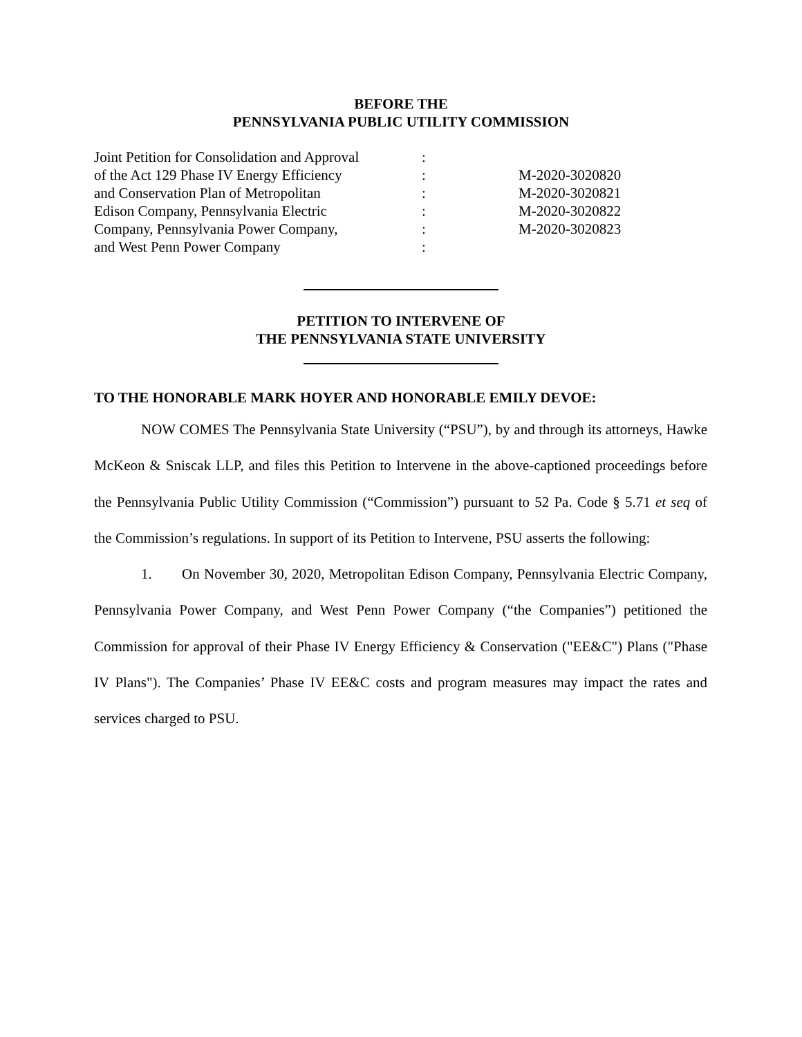BEFORE THE
PENNSYLVANIA PUBLIC UTILITY COMMISSION
| Joint Petition for Consolidation and Approval | : | |
| of the Act 129 Phase IV Energy Efficiency | : | M-2020-3020820 |
| and Conservation Plan of Metropolitan | : | M-2020-3020821 |
| Edison Company, Pennsylvania Electric | : | M-2020-3020822 |
| Company, Pennsylvania Power Company, | : | M-2020-3020823 |
| and West Penn Power Company | : | |
PETITION TO INTERVENE OF
THE PENNSYLVANIA STATE UNIVERSITY
TO THE HONORABLE MARK HOYER AND HONORABLE EMILY DEVOE:
NOW COMES The Pennsylvania State University (“PSU”), by and through its attorneys, Hawke McKeon & Sniscak LLP, and files this Petition to Intervene in the above-captioned proceedings before the Pennsylvania Public Utility Commission (“Commission”) pursuant to 52 Pa. Code § 5.71 et seq of the Commission’s regulations. In support of its Petition to Intervene, PSU asserts the following:
1. On November 30, 2020, Metropolitan Edison Company, Pennsylvania Electric Company, Pennsylvania Power Company, and West Penn Power Company (“the Companies”) petitioned the Commission for approval of their Phase IV Energy Efficiency & Conservation ("EE&C") Plans ("Phase IV Plans"). The Companies’ Phase IV EE&C costs and program measures may impact the rates and services charged to PSU.